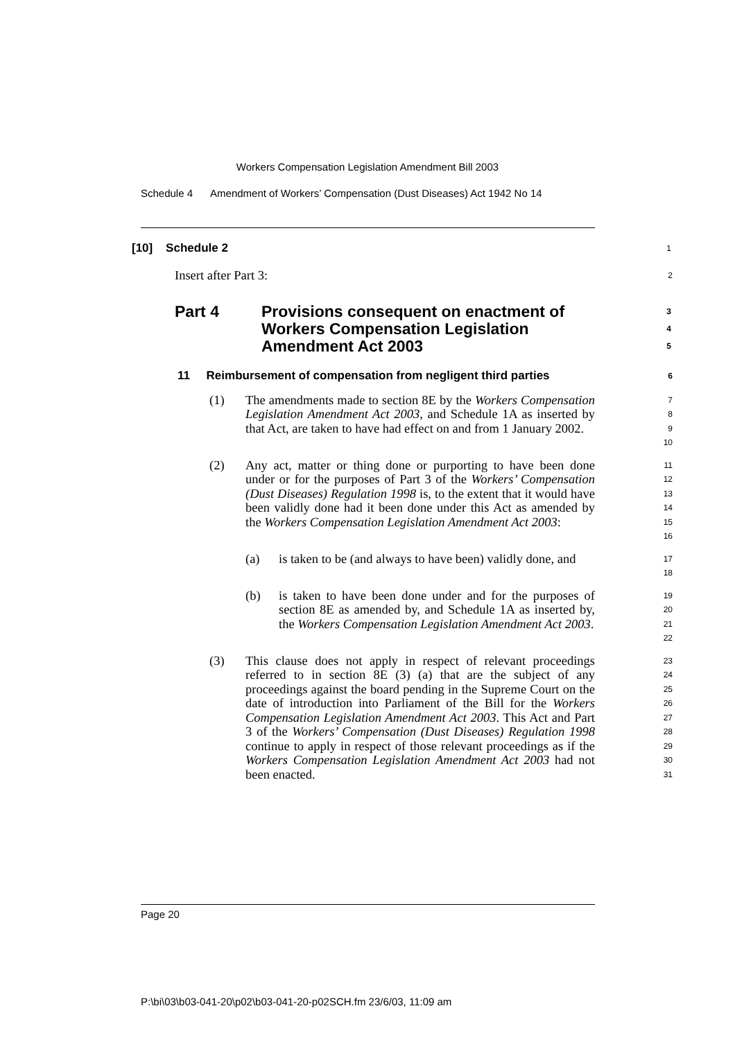Workers Compensation Legislation Amendment Bill 2003
Schedule 4 Amendment of Workers’ Compensation (Dust Diseases) Act 1942 No 14
[10] Schedule 2
1
Insert after Part 3:
2
Part 4 Provisions consequent on enactment of Workers Compensation Legislation Amendment Act 2003
3
4
5
11 Reimbursement of compensation from negligent third parties
6
(1) The amendments made to section 8E by the Workers Compensation Legislation Amendment Act 2003, and Schedule 1A as inserted by that Act, are taken to have had effect on and from 1 January 2002.
7
8
9
10
(2) Any act, matter or thing done or purporting to have been done under or for the purposes of Part 3 of the Workers’ Compensation (Dust Diseases) Regulation 1998 is, to the extent that it would have been validly done had it been done under this Act as amended by the Workers Compensation Legislation Amendment Act 2003:
11
12
13
14
15
16
(a) is taken to be (and always to have been) validly done, and
17
18
(b) is taken to have been done under and for the purposes of section 8E as amended by, and Schedule 1A as inserted by, the Workers Compensation Legislation Amendment Act 2003.
19
20
21
22
(3) This clause does not apply in respect of relevant proceedings referred to in section 8E (3) (a) that are the subject of any proceedings against the board pending in the Supreme Court on the date of introduction into Parliament of the Bill for the Workers Compensation Legislation Amendment Act 2003. This Act and Part 3 of the Workers’ Compensation (Dust Diseases) Regulation 1998 continue to apply in respect of those relevant proceedings as if the Workers Compensation Legislation Amendment Act 2003 had not been enacted.
23
24
25
26
27
28
29
30
31
Page 20
P:\bi\03\b03-041-20\p02\b03-041-20-p02SCH.fm 23/6/03, 11:09 am